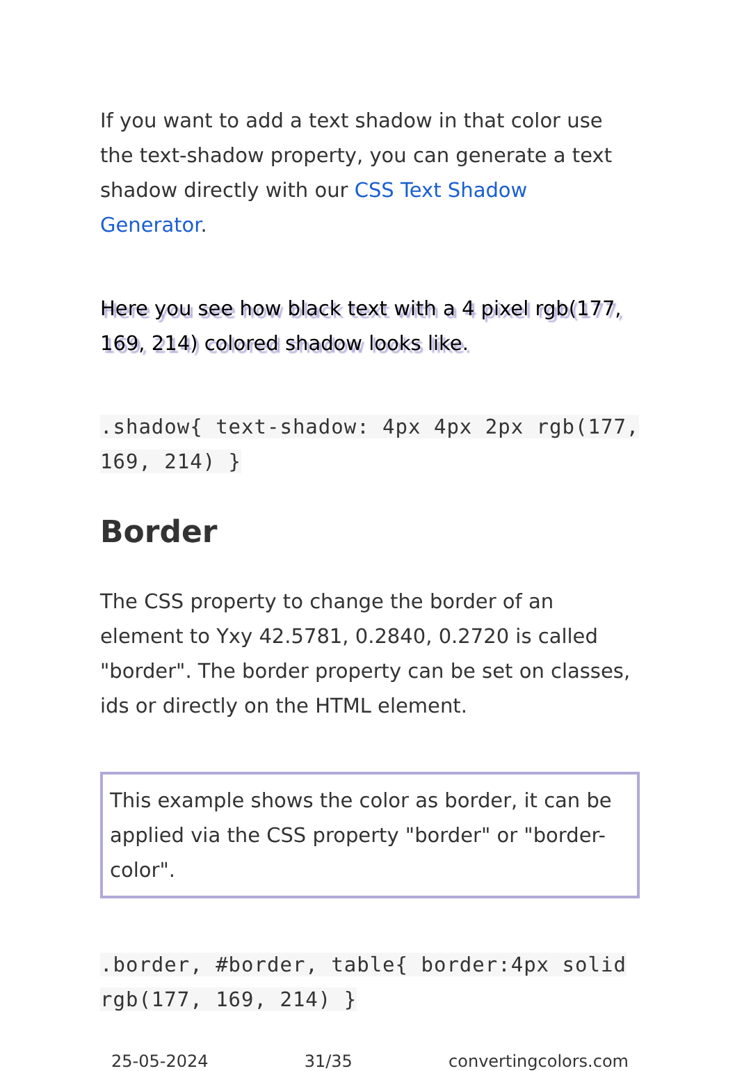If you want to add a text shadow in that color use the text-shadow property, you can generate a text shadow directly with our CSS Text Shadow Generator.
Here you see how black text with a 4 pixel rgb(177, 169, 214) colored shadow looks like.
.shadow{ text-shadow: 4px 4px 2px rgb(177, 169, 214) }
Border
The CSS property to change the border of an element to Yxy 42.5781, 0.2840, 0.2720 is called "border". The border property can be set on classes, ids or directly on the HTML element.
This example shows the color as border, it can be applied via the CSS property "border" or "border-color".
.border, #border, table{ border:4px solid rgb(177, 169, 214) }
25-05-2024 31/35 convertingcolors.com